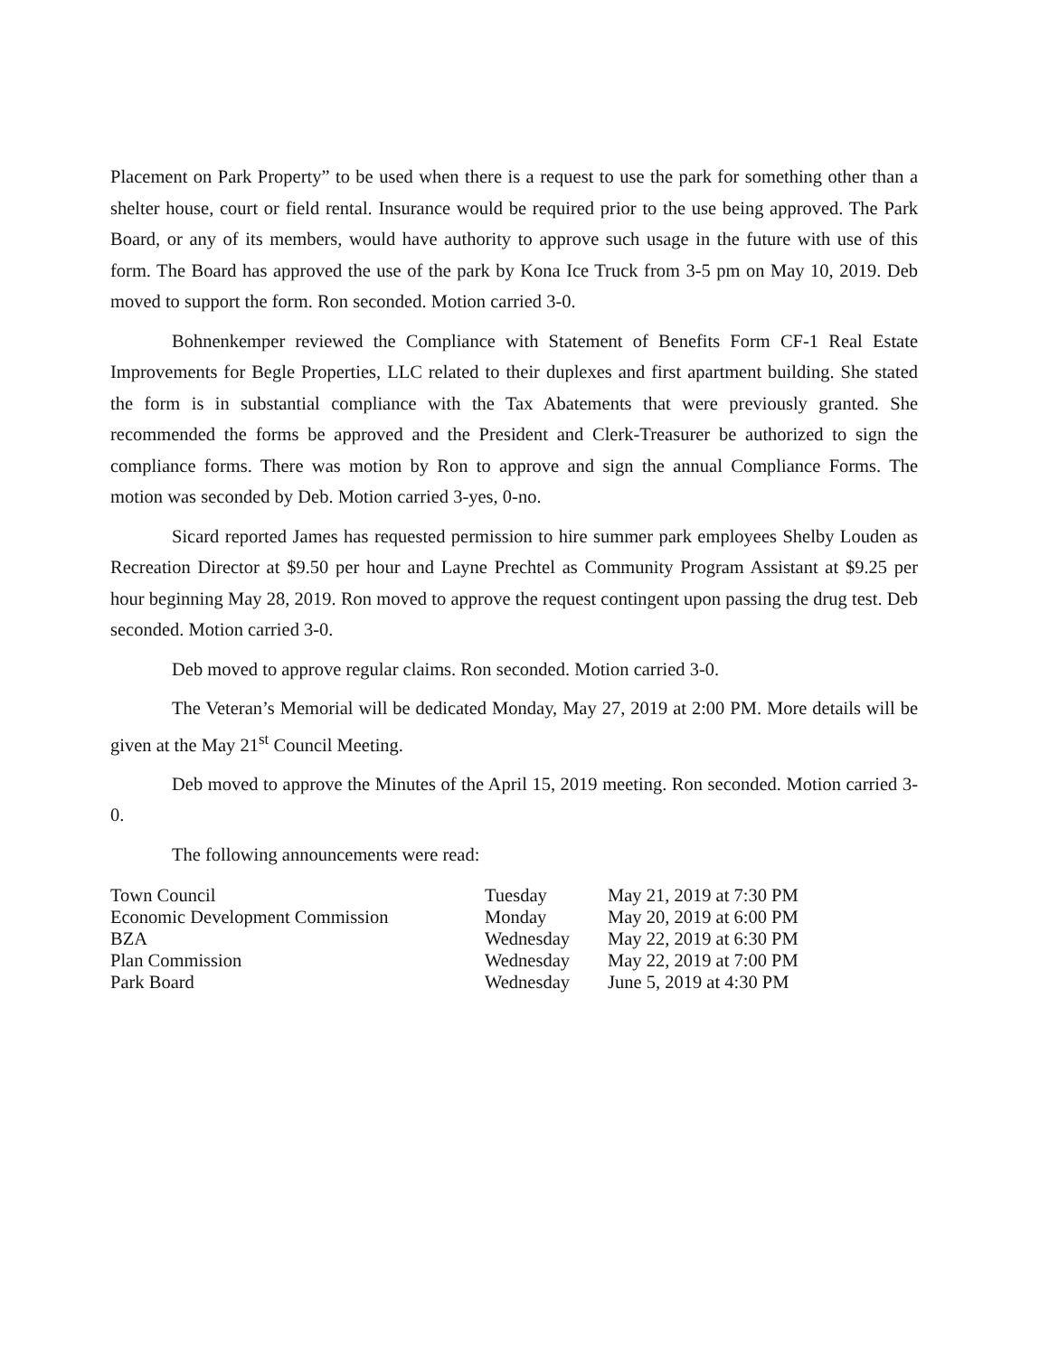Placement on Park Property” to be used when there is a request to use the park for something other than a shelter house, court or field rental. Insurance would be required prior to the use being approved. The Park Board, or any of its members, would have authority to approve such usage in the future with use of this form. The Board has approved the use of the park by Kona Ice Truck from 3-5 pm on May 10, 2019. Deb moved to support the form. Ron seconded. Motion carried 3-0.
Bohnenkemper reviewed the Compliance with Statement of Benefits Form CF-1 Real Estate Improvements for Begle Properties, LLC related to their duplexes and first apartment building. She stated the form is in substantial compliance with the Tax Abatements that were previously granted. She recommended the forms be approved and the President and Clerk-Treasurer be authorized to sign the compliance forms. There was motion by Ron to approve and sign the annual Compliance Forms. The motion was seconded by Deb. Motion carried 3-yes, 0-no.
Sicard reported James has requested permission to hire summer park employees Shelby Louden as Recreation Director at $9.50 per hour and Layne Prechtel as Community Program Assistant at $9.25 per hour beginning May 28, 2019. Ron moved to approve the request contingent upon passing the drug test. Deb seconded. Motion carried 3-0.
Deb moved to approve regular claims. Ron seconded. Motion carried 3-0.
The Veteran’s Memorial will be dedicated Monday, May 27, 2019 at 2:00 PM. More details will be given at the May 21<sup>st</sup> Council Meeting.
Deb moved to approve the Minutes of the April 15, 2019 meeting. Ron seconded. Motion carried 3-0.
The following announcements were read:
| Town Council | Tuesday | May 21, 2019 at 7:30 PM |
| Economic Development Commission | Monday | May 20, 2019 at 6:00 PM |
| BZA | Wednesday | May 22, 2019 at 6:30 PM |
| Plan Commission | Wednesday | May 22, 2019 at 7:00 PM |
| Park Board | Wednesday | June 5, 2019 at 4:30 PM |